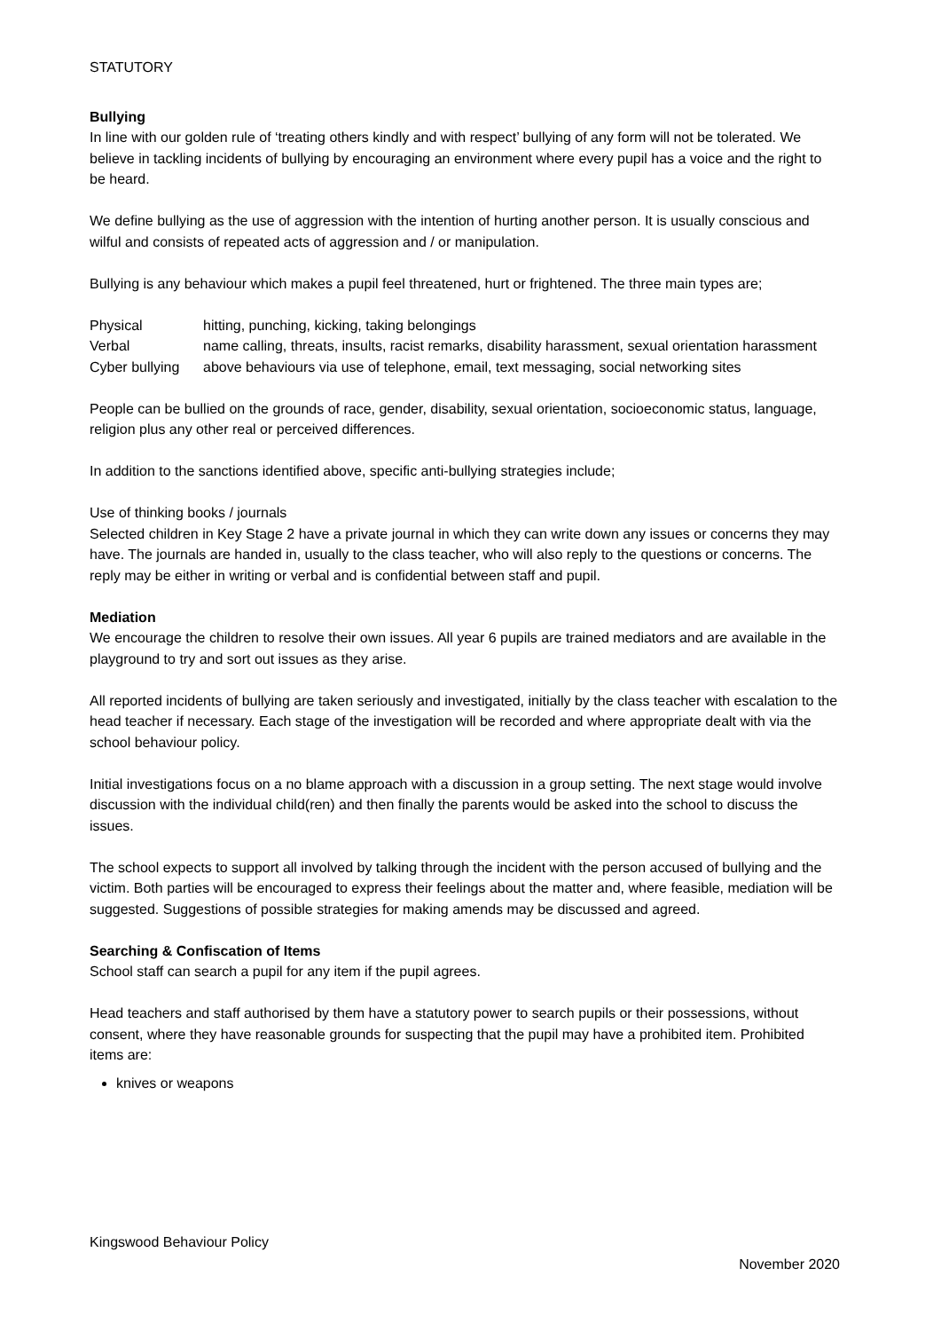STATUTORY
Bullying
In line with our golden rule of ‘treating others kindly and with respect’ bullying of any form will not be tolerated. We believe in tackling incidents of bullying by encouraging an environment where every pupil has a voice and the right to be heard.
We define bullying as the use of aggression with the intention of hurting another person. It is usually conscious and wilful and consists of repeated acts of aggression and / or manipulation.
Bullying is any behaviour which makes a pupil feel threatened, hurt or frightened. The three main types are;
| Physical | hitting, punching, kicking, taking belongings |
| Verbal | name calling, threats, insults, racist remarks, disability harassment, sexual orientation harassment |
| Cyber bullying | above behaviours via use of telephone, email, text messaging, social networking sites |
People can be bullied on the grounds of race, gender, disability, sexual orientation, socioeconomic status, language, religion plus any other real or perceived differences.
In addition to the sanctions identified above, specific anti-bullying strategies include;
Use of thinking books / journals
Selected children in Key Stage 2 have a private journal in which they can write down any issues or concerns they may have. The journals are handed in, usually to the class teacher, who will also reply to the questions or concerns. The reply may be either in writing or verbal and is confidential between staff and pupil.
Mediation
We encourage the children to resolve their own issues. All year 6 pupils are trained mediators and are available in the playground to try and sort out issues as they arise.
All reported incidents of bullying are taken seriously and investigated, initially by the class teacher with escalation to the head teacher if necessary. Each stage of the investigation will be recorded and where appropriate dealt with via the school behaviour policy.
Initial investigations focus on a no blame approach with a discussion in a group setting. The next stage would involve discussion with the individual child(ren) and then finally the parents would be asked into the school to discuss the issues.
The school expects to support all involved by talking through the incident with the person accused of bullying and the victim. Both parties will be encouraged to express their feelings about the matter and, where feasible, mediation will be suggested. Suggestions of possible strategies for making amends may be discussed and agreed.
Searching & Confiscation of Items
School staff can search a pupil for any item if the pupil agrees.
Head teachers and staff authorised by them have a statutory power to search pupils or their possessions, without consent, where they have reasonable grounds for suspecting that the pupil may have a prohibited item. Prohibited items are:
knives or weapons
Kingswood Behaviour Policy
November 2020